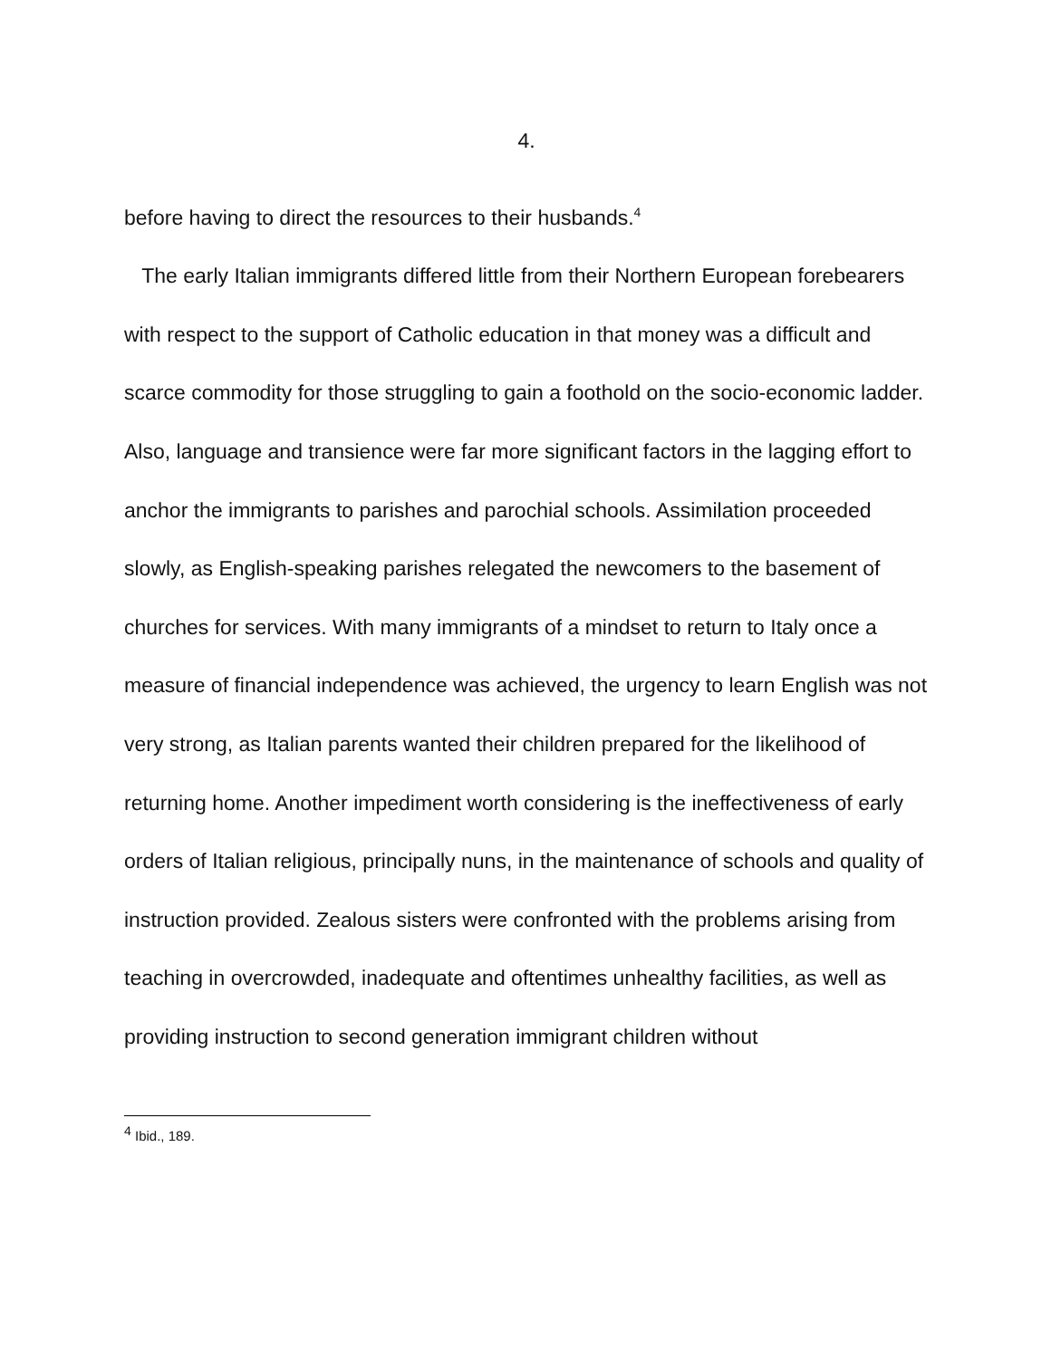4.
before having to direct the resources to their husbands.<sup>4</sup>
The early Italian immigrants differed little from their Northern European forebearers with respect to the support of Catholic education in that money was a difficult and scarce commodity for those struggling to gain a foothold on the socio-economic ladder. Also, language and transience were far more significant factors in the lagging effort to anchor the immigrants to parishes and parochial schools. Assimilation proceeded slowly, as English-speaking parishes relegated the newcomers to the basement of churches for services. With many immigrants of a mindset to return to Italy once a measure of financial independence was achieved, the urgency to learn English was not very strong, as Italian parents wanted their children prepared for the likelihood of returning home. Another impediment worth considering is the ineffectiveness of early orders of Italian religious, principally nuns, in the maintenance of schools and quality of instruction provided. Zealous sisters were confronted with the problems arising from teaching in overcrowded, inadequate and oftentimes unhealthy facilities, as well as providing instruction to second generation immigrant children without
<sup>4</sup> Ibid., 189.